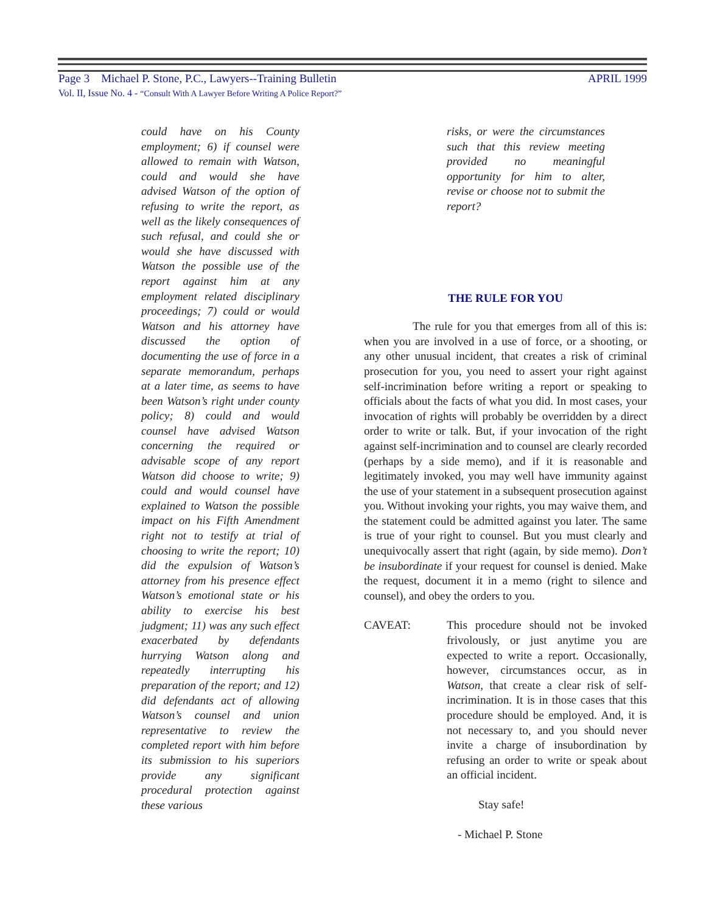Page 3 Michael P. Stone, P.C., Lawyers--Training Bulletin APRIL 1999
Vol. II, Issue No. 4 - “Consult With A Lawyer Before Writing A Police Report?”
could have on his County employment; 6) if counsel were allowed to remain with Watson, could and would she have advised Watson of the option of refusing to write the report, as well as the likely consequences of such refusal, and could she or would she have discussed with Watson the possible use of the report against him at any employment related disciplinary proceedings; 7) could or would Watson and his attorney have discussed the option of documenting the use of force in a separate memorandum, perhaps at a later time, as seems to have been Watson’s right under county policy; 8) could and would counsel have advised Watson concerning the required or advisable scope of any report Watson did choose to write; 9) could and would counsel have explained to Watson the possible impact on his Fifth Amendment right not to testify at trial of choosing to write the report; 10) did the expulsion of Watson’s attorney from his presence effect Watson’s emotional state or his ability to exercise his best judgment; 11) was any such effect exacerbated by defendants hurrying Watson along and repeatedly interrupting his preparation of the report; and 12) did defendants act of allowing Watson’s counsel and union representative to review the completed report with him before its submission to his superiors provide any significant procedural protection against these various
risks, or were the circumstances such that this review meeting provided no meaningful opportunity for him to alter, revise or choose not to submit the report?
THE RULE FOR YOU
The rule for you that emerges from all of this is: when you are involved in a use of force, or a shooting, or any other unusual incident, that creates a risk of criminal prosecution for you, you need to assert your right against self-incrimination before writing a report or speaking to officials about the facts of what you did. In most cases, your invocation of rights will probably be overridden by a direct order to write or talk. But, if your invocation of the right against self-incrimination and to counsel are clearly recorded (perhaps by a side memo), and if it is reasonable and legitimately invoked, you may well have immunity against the use of your statement in a subsequent prosecution against you. Without invoking your rights, you may waive them, and the statement could be admitted against you later. The same is true of your right to counsel. But you must clearly and unequivocally assert that right (again, by side memo). Don’t be insubordinate if your request for counsel is denied. Make the request, document it in a memo (right to silence and counsel), and obey the orders to you.
CAVEAT: This procedure should not be invoked frivolously, or just anytime you are expected to write a report. Occasionally, however, circumstances occur, as in Watson, that create a clear risk of self-incrimination. It is in those cases that this procedure should be employed. And, it is not necessary to, and you should never invite a charge of insubordination by refusing an order to write or speak about an official incident.
Stay safe!
- Michael P. Stone